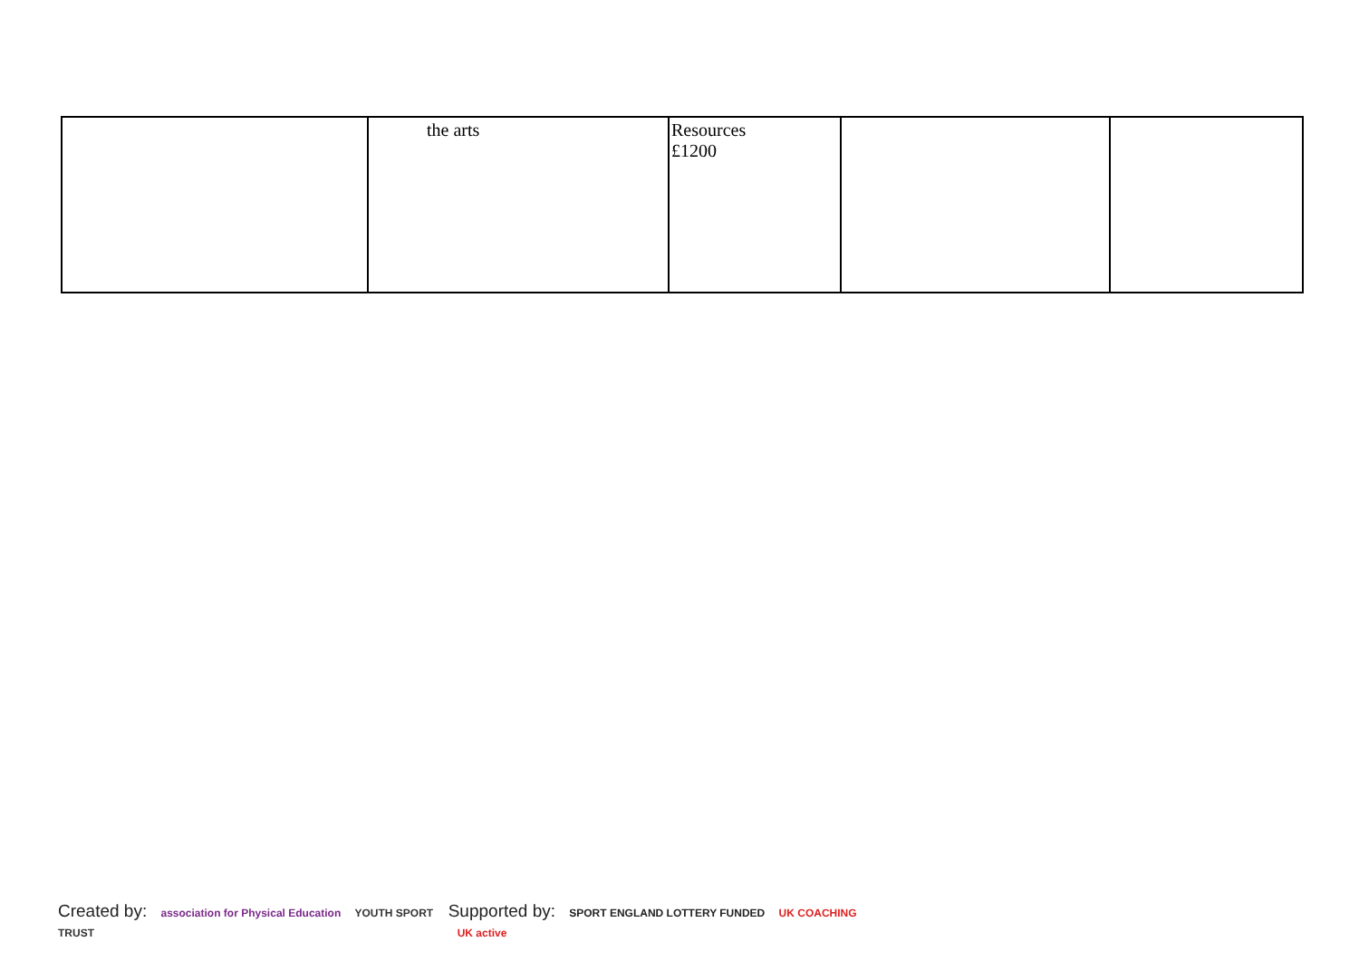| | the arts | Resources £1200 | | |
Created by: association for Physical Education YOUTH SPORT TRUST
Supported by: SPORT ENGLAND LOTTERY FUNDED UK COACHING UK active